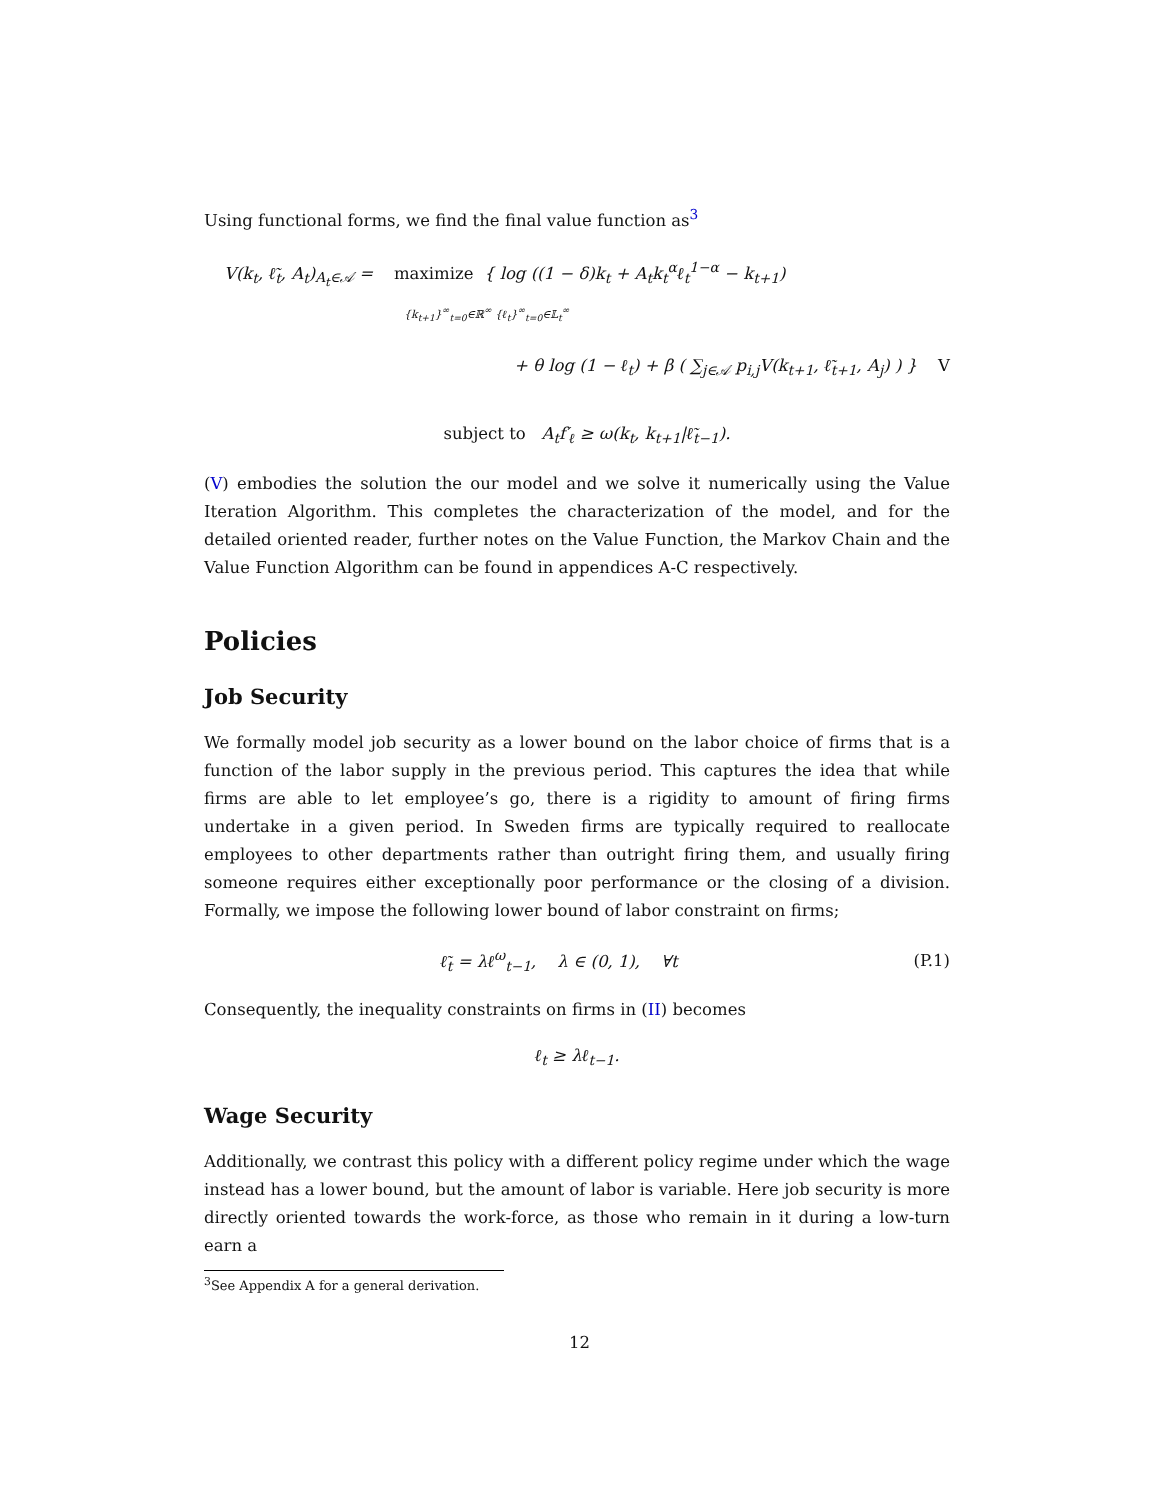Using functional forms, we find the final value function as<sup>3</sup>
V(k<sub>t</sub>, ℓ̃<sub>t</sub>, A<sub>t</sub>)<sub>A<sub>t</sub>∈𝒜</sub> = maximize { log ((1 − δ)k<sub>t</sub> + A<sub>t</sub>k<sub>t</sub><sup>α</sup>ℓ<sub>t</sub><sup>1−α</sup> − k<sub>t+1</sub>)
{k<sub>t+1</sub>}<sup>∞</sup><sub>t=0</sub>∈ℝ<sup>∞</sup> {ℓ<sub>t</sub>}<sup>∞</sup><sub>t=0</sub>∈𝕃<sub>t</sub><sup>∞</sup>
+ θ log (1 − ℓ<sub>t</sub>) + β ( ∑<sub>j∈𝒜</sub> p<sub>i,j</sub>V(k<sub>t+1</sub>, ℓ̃<sub>t+1</sub>, A<sub>j</sub>) ) } V
subject to A<sub>t</sub>f′<sub>ℓ</sub> ≥ ω(k<sub>t</sub>, k<sub>t+1</sub>|ℓ̃<sub>t−1</sub>).
(V) embodies the solution the our model and we solve it numerically using the Value Iteration Algorithm. This completes the characterization of the model, and for the detailed oriented reader, further notes on the Value Function, the Markov Chain and the Value Function Algorithm can be found in appendices A-C respectively.
Policies
Job Security
We formally model job security as a lower bound on the labor choice of firms that is a function of the labor supply in the previous period. This captures the idea that while firms are able to let employee’s go, there is a rigidity to amount of firing firms undertake in a given period. In Sweden firms are typically required to reallocate employees to other departments rather than outright firing them, and usually firing someone requires either exceptionally poor performance or the closing of a division. Formally, we impose the following lower bound of labor constraint on firms;
ℓ̃<sub>t</sub> = λℓ<sup>ω</sup><sub>t−1</sub>, λ ∈ (0, 1), ∀t (P.1)
Consequently, the inequality constraints on firms in (II) becomes
ℓ<sub>t</sub> ≥ λℓ<sub>t−1</sub>.
Wage Security
Additionally, we contrast this policy with a different policy regime under which the wage instead has a lower bound, but the amount of labor is variable. Here job security is more directly oriented towards the work-force, as those who remain in it during a low-turn earn a
<sup>3</sup> See Appendix A for a general derivation.
12